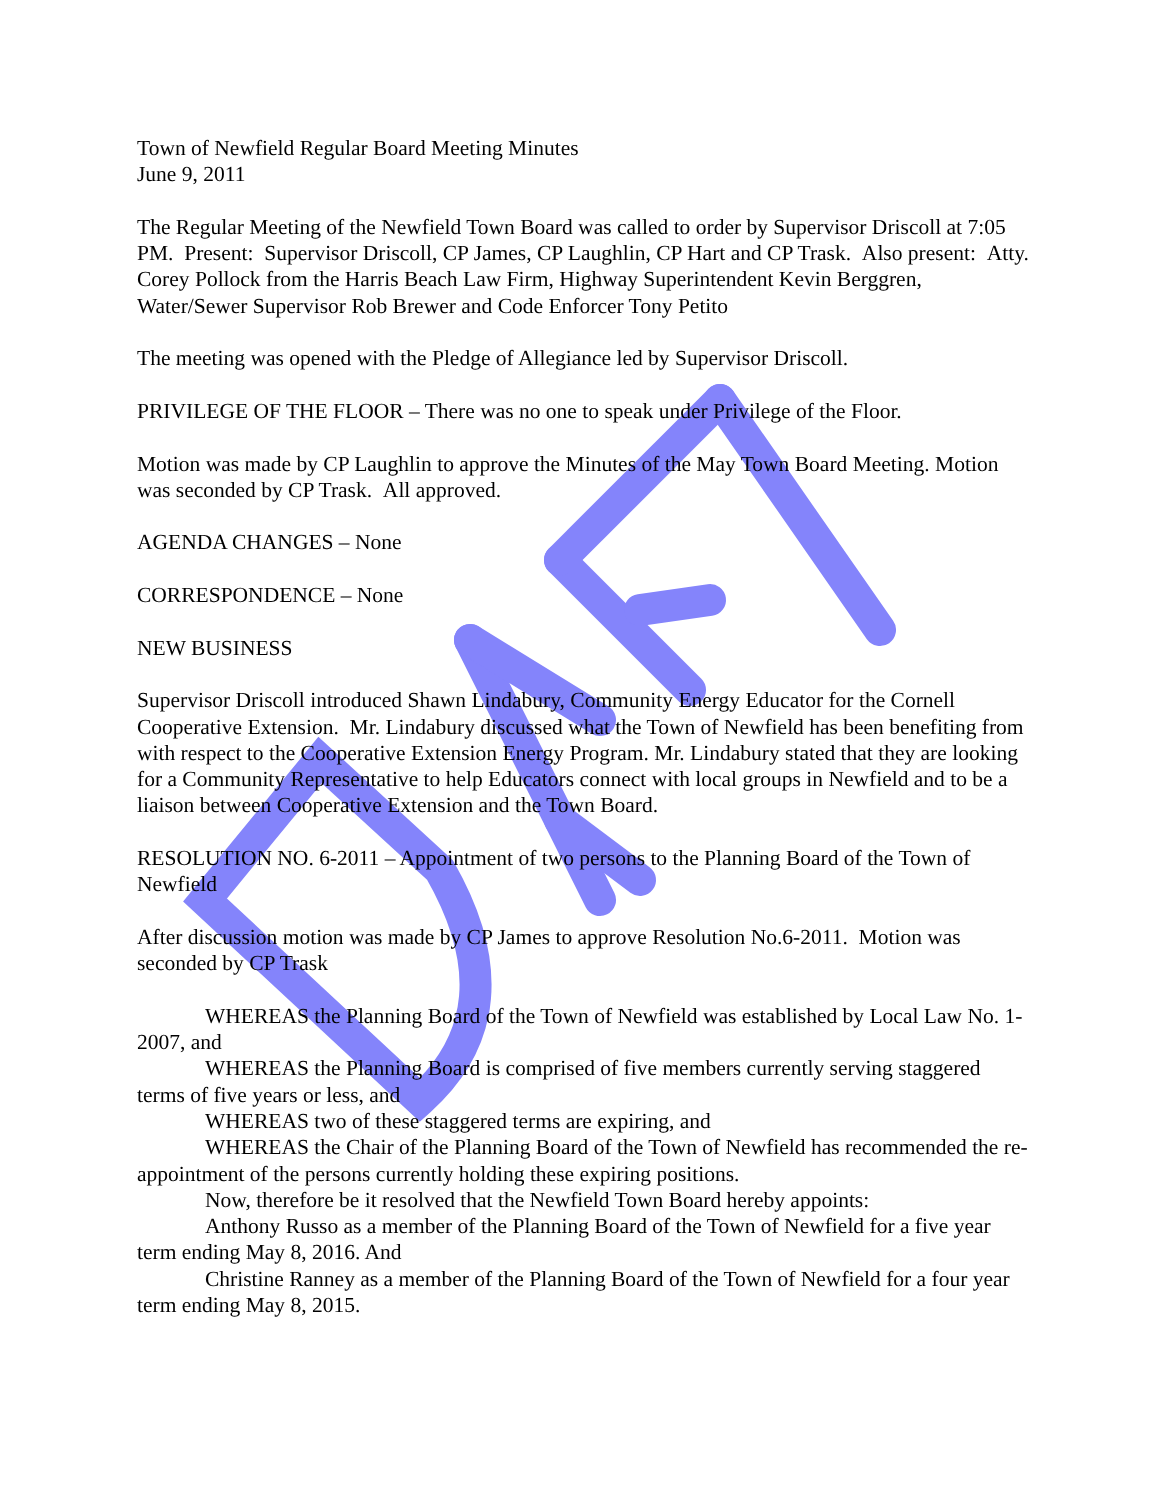Town of Newfield Regular Board Meeting Minutes
June 9, 2011
The Regular Meeting of the Newfield Town Board was called to order by Supervisor Driscoll at 7:05 PM. Present: Supervisor Driscoll, CP James, CP Laughlin, CP Hart and CP Trask. Also present: Atty. Corey Pollock from the Harris Beach Law Firm, Highway Superintendent Kevin Berggren, Water/Sewer Supervisor Rob Brewer and Code Enforcer Tony Petito
The meeting was opened with the Pledge of Allegiance led by Supervisor Driscoll.
PRIVILEGE OF THE FLOOR – There was no one to speak under Privilege of the Floor.
Motion was made by CP Laughlin to approve the Minutes of the May Town Board Meeting. Motion was seconded by CP Trask. All approved.
AGENDA CHANGES – None
CORRESPONDENCE – None
NEW BUSINESS
Supervisor Driscoll introduced Shawn Lindabury, Community Energy Educator for the Cornell Cooperative Extension. Mr. Lindabury discussed what the Town of Newfield has been benefiting from with respect to the Cooperative Extension Energy Program. Mr. Lindabury stated that they are looking for a Community Representative to help Educators connect with local groups in Newfield and to be a liaison between Cooperative Extension and the Town Board.
RESOLUTION NO. 6-2011 – Appointment of two persons to the Planning Board of the Town of Newfield
After discussion motion was made by CP James to approve Resolution No.6-2011. Motion was seconded by CP Trask
WHEREAS the Planning Board of the Town of Newfield was established by Local Law No. 1-2007, and
WHEREAS the Planning Board is comprised of five members currently serving staggered terms of five years or less, and
WHEREAS two of these staggered terms are expiring, and
WHEREAS the Chair of the Planning Board of the Town of Newfield has recommended the re-appointment of the persons currently holding these expiring positions.
Now, therefore be it resolved that the Newfield Town Board hereby appoints:
Anthony Russo as a member of the Planning Board of the Town of Newfield for a five year term ending May 8, 2016. And
Christine Ranney as a member of the Planning Board of the Town of Newfield for a four year term ending May 8, 2015.